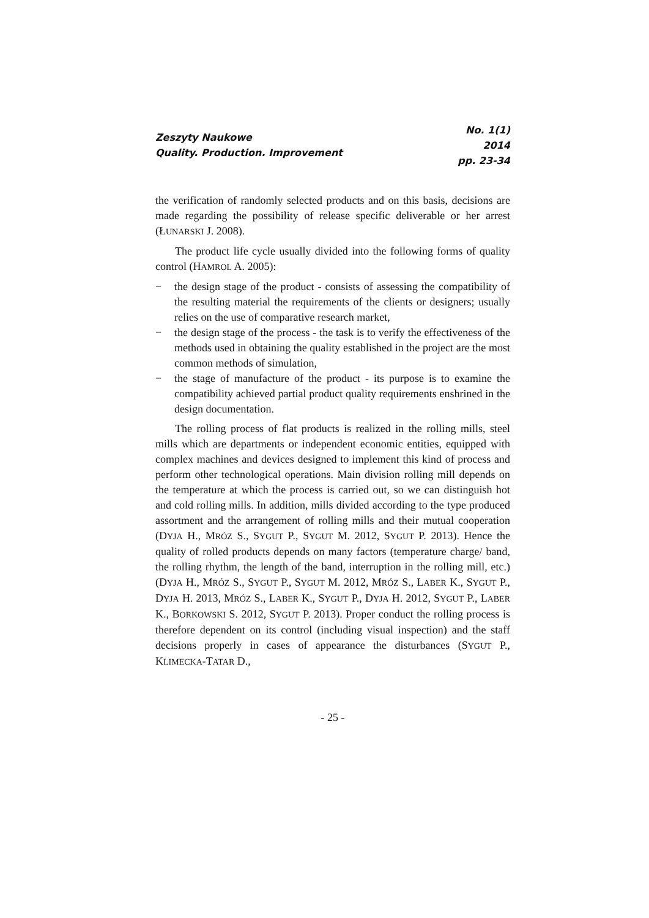Zeszyty Naukowe
Quality. Production. Improvement
No. 1(1)
2014
pp. 23-34
the verification of randomly selected products and on this basis, decisions are made regarding the possibility of release specific deliverable or her arrest (ŁUNARSKI J. 2008).
The product life cycle usually divided into the following forms of quality control (HAMROL A. 2005):
− the design stage of the product - consists of assessing the compatibility of the resulting material the requirements of the clients or designers; usually relies on the use of comparative research market,
− the design stage of the process - the task is to verify the effectiveness of the methods used in obtaining the quality established in the project are the most common methods of simulation,
− the stage of manufacture of the product - its purpose is to examine the compatibility achieved partial product quality requirements enshrined in the design documentation.
The rolling process of flat products is realized in the rolling mills, steel mills which are departments or independent economic entities, equipped with complex machines and devices designed to implement this kind of process and perform other technological operations. Main division rolling mill depends on the temperature at which the process is carried out, so we can distinguish hot and cold rolling mills. In addition, mills divided according to the type produced assortment and the arrangement of rolling mills and their mutual cooperation (DYJA H., MRÓZ S., SYGUT P., SYGUT M. 2012, SYGUT P. 2013). Hence the quality of rolled products depends on many factors (temperature charge/ band, the rolling rhythm, the length of the band, interruption in the rolling mill, etc.) (DYJA H., MRÓZ S., SYGUT P., SYGUT M. 2012, MRÓZ S., LABER K., SYGUT P., DYJA H. 2013, MRÓZ S., LABER K., SYGUT P., DYJA H. 2012, SYGUT P., LABER K., BORKOWSKI S. 2012, SYGUT P. 2013). Proper conduct the rolling process is therefore dependent on its control (including visual inspection) and the staff decisions properly in cases of appearance the disturbances (SYGUT P., KLIMECKA-TATAR D.,
- 25 -